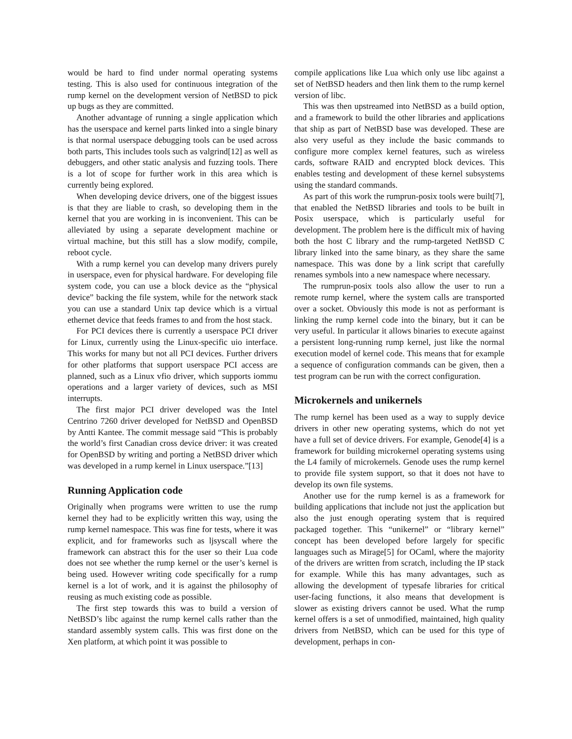would be hard to find under normal operating systems testing. This is also used for continuous integration of the rump kernel on the development version of NetBSD to pick up bugs as they are committed.
Another advantage of running a single application which has the userspace and kernel parts linked into a single binary is that normal userspace debugging tools can be used across both parts, This includes tools such as valgrind[12] as well as debuggers, and other static analysis and fuzzing tools. There is a lot of scope for further work in this area which is currently being explored.
When developing device drivers, one of the biggest issues is that they are liable to crash, so developing them in the kernel that you are working in is inconvenient. This can be alleviated by using a separate development machine or virtual machine, but this still has a slow modify, compile, reboot cycle.
With a rump kernel you can develop many drivers purely in userspace, even for physical hardware. For developing file system code, you can use a block device as the “physical device” backing the file system, while for the network stack you can use a standard Unix tap device which is a virtual ethernet device that feeds frames to and from the host stack.
For PCI devices there is currently a userspace PCI driver for Linux, currently using the Linux-specific uio interface. This works for many but not all PCI devices. Further drivers for other platforms that support userspace PCI access are planned, such as a Linux vfio driver, which supports iommu operations and a larger variety of devices, such as MSI interrupts.
The first major PCI driver developed was the Intel Centrino 7260 driver developed for NetBSD and OpenBSD by Antti Kantee. The commit message said “This is probably the world’s first Canadian cross device driver: it was created for OpenBSD by writing and porting a NetBSD driver which was developed in a rump kernel in Linux userspace.”[13]
Running Application code
Originally when programs were written to use the rump kernel they had to be explicitly written this way, using the rump kernel namespace. This was fine for tests, where it was explicit, and for frameworks such as ljsyscall where the framework can abstract this for the user so their Lua code does not see whether the rump kernel or the user’s kernel is being used. However writing code specifically for a rump kernel is a lot of work, and it is against the philosophy of reusing as much existing code as possible.
The first step towards this was to build a version of NetBSD’s libc against the rump kernel calls rather than the standard assembly system calls. This was first done on the Xen platform, at which point it was possible to
compile applications like Lua which only use libc against a set of NetBSD headers and then link them to the rump kernel version of libc.
This was then upstreamed into NetBSD as a build option, and a framework to build the other libraries and applications that ship as part of NetBSD base was developed. These are also very useful as they include the basic commands to configure more complex kernel features, such as wireless cards, software RAID and encrypted block devices. This enables testing and development of these kernel subsystems using the standard commands.
As part of this work the rumprun-posix tools were built[7], that enabled the NetBSD libraries and tools to be built in Posix userspace, which is particularly useful for development. The problem here is the difficult mix of having both the host C library and the rump-targeted NetBSD C library linked into the same binary, as they share the same namespace. This was done by a link script that carefully renames symbols into a new namespace where necessary.
The rumprun-posix tools also allow the user to run a remote rump kernel, where the system calls are transported over a socket. Obviously this mode is not as performant is linking the rump kernel code into the binary, but it can be very useful. In particular it allows binaries to execute against a persistent long-running rump kernel, just like the normal execution model of kernel code. This means that for example a sequence of configuration commands can be given, then a test program can be run with the correct configuration.
Microkernels and unikernels
The rump kernel has been used as a way to supply device drivers in other new operating systems, which do not yet have a full set of device drivers. For example, Genode[4] is a framework for building microkernel operating systems using the L4 family of microkernels. Genode uses the rump kernel to provide file system support, so that it does not have to develop its own file systems.
Another use for the rump kernel is as a framework for building applications that include not just the application but also the just enough operating system that is required packaged together. This “unikernel” or “library kernel” concept has been developed before largely for specific languages such as Mirage[5] for OCaml, where the majority of the drivers are written from scratch, including the IP stack for example. While this has many advantages, such as allowing the development of typesafe libraries for critical user-facing functions, it also means that development is slower as existing drivers cannot be used. What the rump kernel offers is a set of unmodified, maintained, high quality drivers from NetBSD, which can be used for this type of development, perhaps in con-